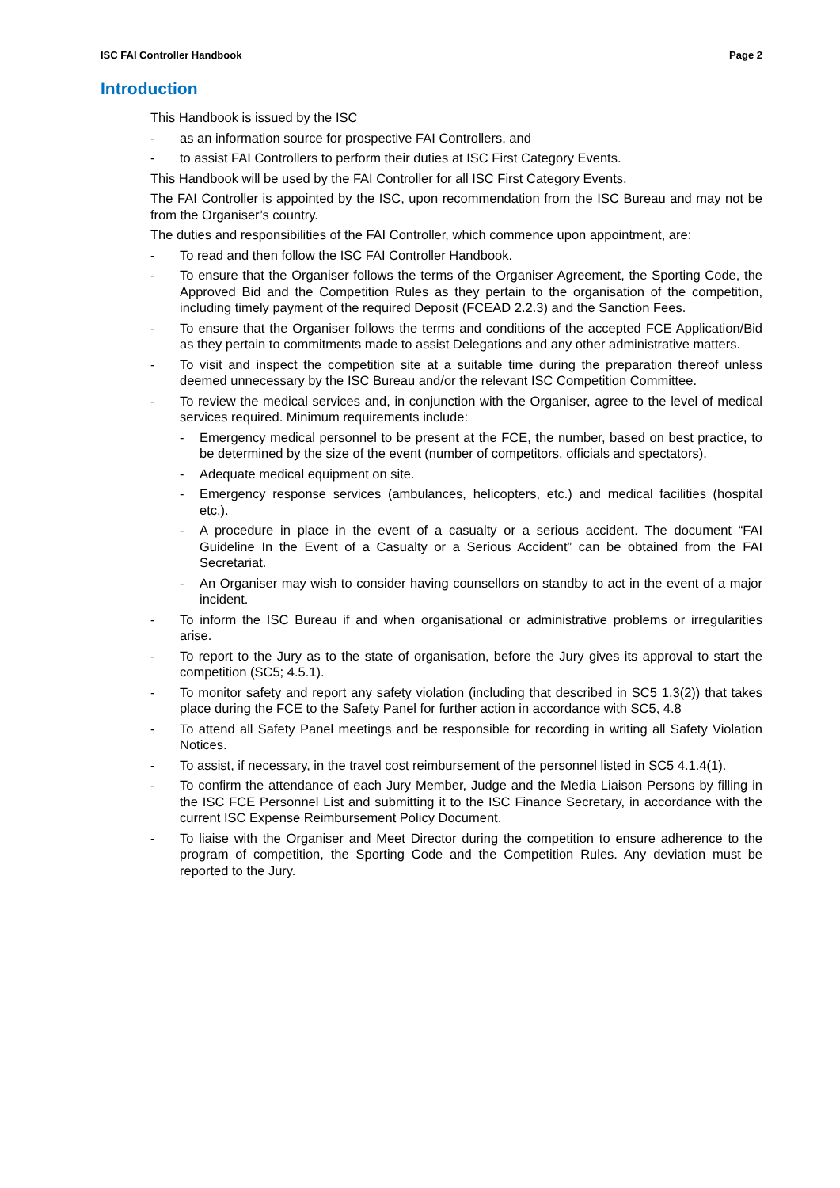ISC FAI Controller Handbook Page 2
Introduction
This Handbook is issued by the ISC
- as an information source for prospective FAI Controllers, and
- to assist FAI Controllers to perform their duties at ISC First Category Events.
This Handbook will be used by the FAI Controller for all ISC First Category Events.
The FAI Controller is appointed by the ISC, upon recommendation from the ISC Bureau and may not be from the Organiser’s country.
The duties and responsibilities of the FAI Controller, which commence upon appointment, are:
- To read and then follow the ISC FAI Controller Handbook.
- To ensure that the Organiser follows the terms of the Organiser Agreement, the Sporting Code, the Approved Bid and the Competition Rules as they pertain to the organisation of the competition, including timely payment of the required Deposit (FCEAD 2.2.3) and the Sanction Fees.
- To ensure that the Organiser follows the terms and conditions of the accepted FCE Application/Bid as they pertain to commitments made to assist Delegations and any other administrative matters.
- To visit and inspect the competition site at a suitable time during the preparation thereof unless deemed unnecessary by the ISC Bureau and/or the relevant ISC Competition Committee.
- To review the medical services and, in conjunction with the Organiser, agree to the level of medical services required. Minimum requirements include:
- Emergency medical personnel to be present at the FCE, the number, based on best practice, to be determined by the size of the event (number of competitors, officials and spectators).
- Adequate medical equipment on site.
- Emergency response services (ambulances, helicopters, etc.) and medical facilities (hospital etc.).
- A procedure in place in the event of a casualty or a serious accident. The document “FAI Guideline In the Event of a Casualty or a Serious Accident” can be obtained from the FAI Secretariat.
- An Organiser may wish to consider having counsellors on standby to act in the event of a major incident.
- To inform the ISC Bureau if and when organisational or administrative problems or irregularities arise.
- To report to the Jury as to the state of organisation, before the Jury gives its approval to start the competition (SC5; 4.5.1).
- To monitor safety and report any safety violation (including that described in SC5 1.3(2)) that takes place during the FCE to the Safety Panel for further action in accordance with SC5, 4.8
- To attend all Safety Panel meetings and be responsible for recording in writing all Safety Violation Notices.
- To assist, if necessary, in the travel cost reimbursement of the personnel listed in SC5 4.1.4(1).
- To confirm the attendance of each Jury Member, Judge and the Media Liaison Persons by filling in the ISC FCE Personnel List and submitting it to the ISC Finance Secretary, in accordance with the current ISC Expense Reimbursement Policy Document.
- To liaise with the Organiser and Meet Director during the competition to ensure adherence to the program of competition, the Sporting Code and the Competition Rules. Any deviation must be reported to the Jury.